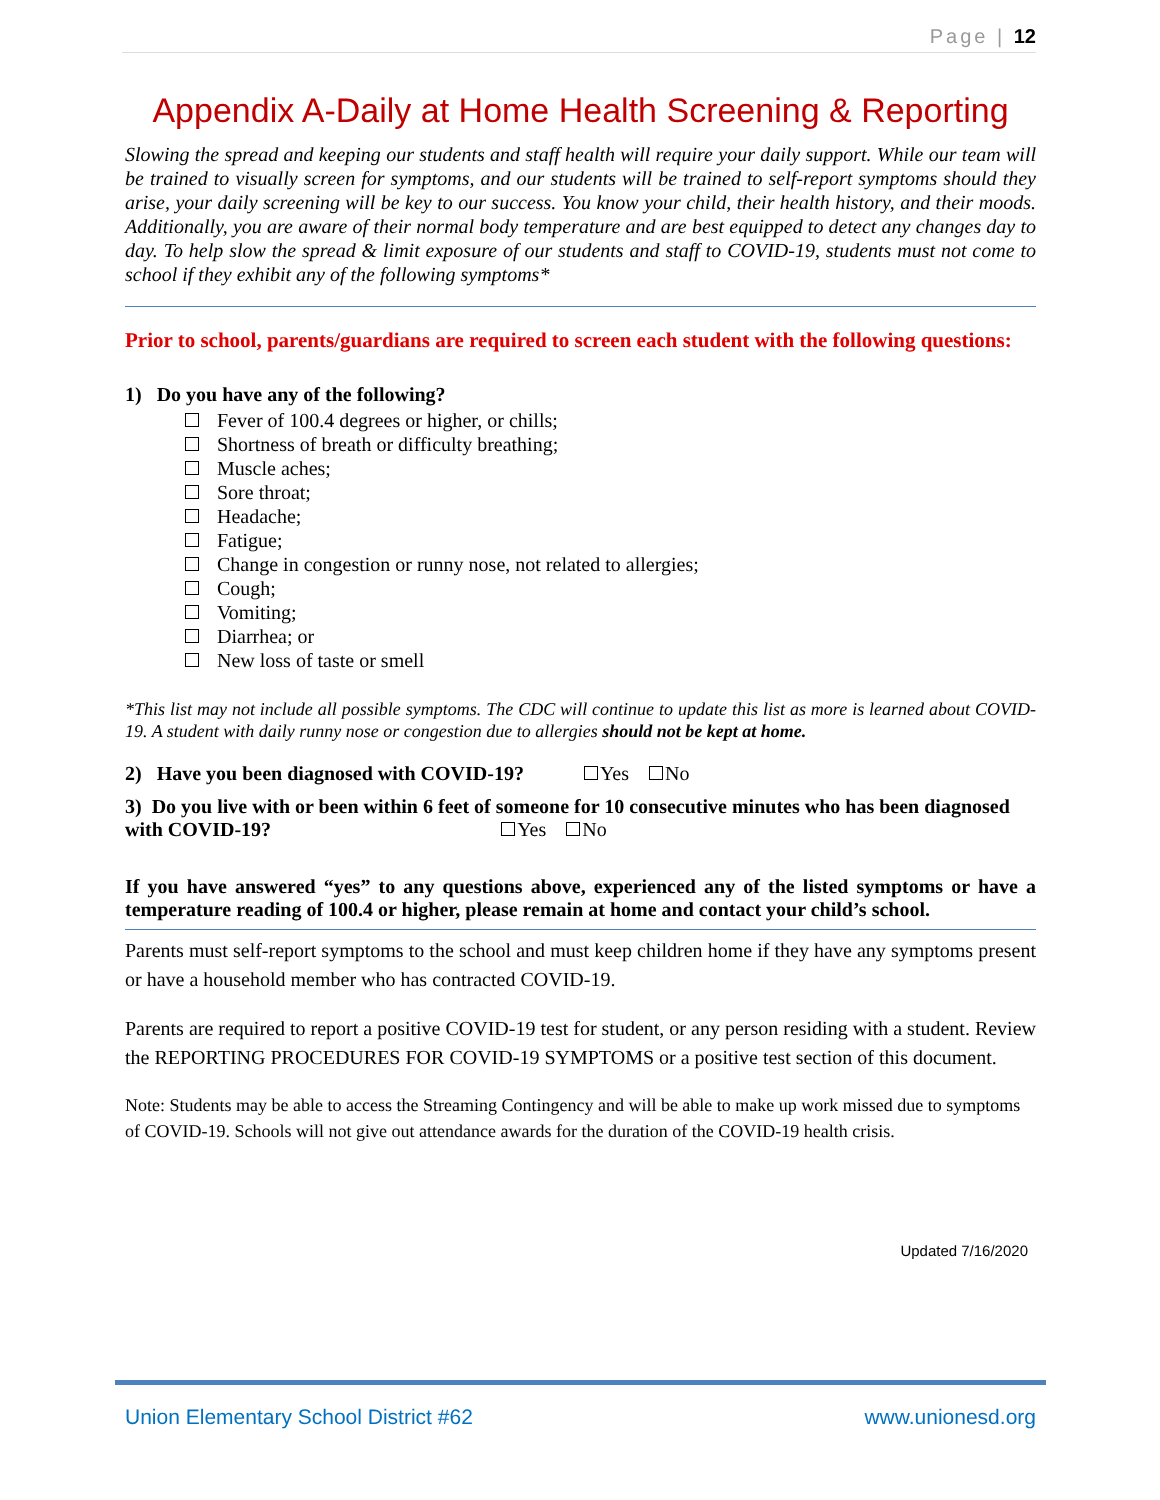Page | 12
Appendix A-Daily at Home Health Screening & Reporting
Slowing the spread and keeping our students and staff health will require your daily support. While our team will be trained to visually screen for symptoms, and our students will be trained to self-report symptoms should they arise, your daily screening will be key to our success. You know your child, their health history, and their moods. Additionally, you are aware of their normal body temperature and are best equipped to detect any changes day to day. To help slow the spread & limit exposure of our students and staff to COVID-19, students must not come to school if they exhibit any of the following symptoms*
Prior to school, parents/guardians are required to screen each student with the following questions:
1) Do you have any of the following?
Fever of 100.4 degrees or higher, or chills;
Shortness of breath or difficulty breathing;
Muscle aches;
Sore throat;
Headache;
Fatigue;
Change in congestion or runny nose, not related to allergies;
Cough;
Vomiting;
Diarrhea; or
New loss of taste or smell
*This list may not include all possible symptoms. The CDC will continue to update this list as more is learned about COVID-19. A student with daily runny nose or congestion due to allergies should not be kept at home.
2) Have you been diagnosed with COVID-19? Yes No
3) Do you live with or been within 6 feet of someone for 10 consecutive minutes who has been diagnosed with COVID-19? Yes No
If you have answered “yes” to any questions above, experienced any of the listed symptoms or have a temperature reading of 100.4 or higher, please remain at home and contact your child’s school.
Parents must self-report symptoms to the school and must keep children home if they have any symptoms present or have a household member who has contracted COVID-19.
Parents are required to report a positive COVID-19 test for student, or any person residing with a student. Review the REPORTING PROCEDURES FOR COVID-19 SYMPTOMS or a positive test section of this document.
Note: Students may be able to access the Streaming Contingency and will be able to make up work missed due to symptoms of COVID-19. Schools will not give out attendance awards for the duration of the COVID-19 health crisis.
Updated 7/16/2020
Union Elementary School District #62 www.unionesd.org